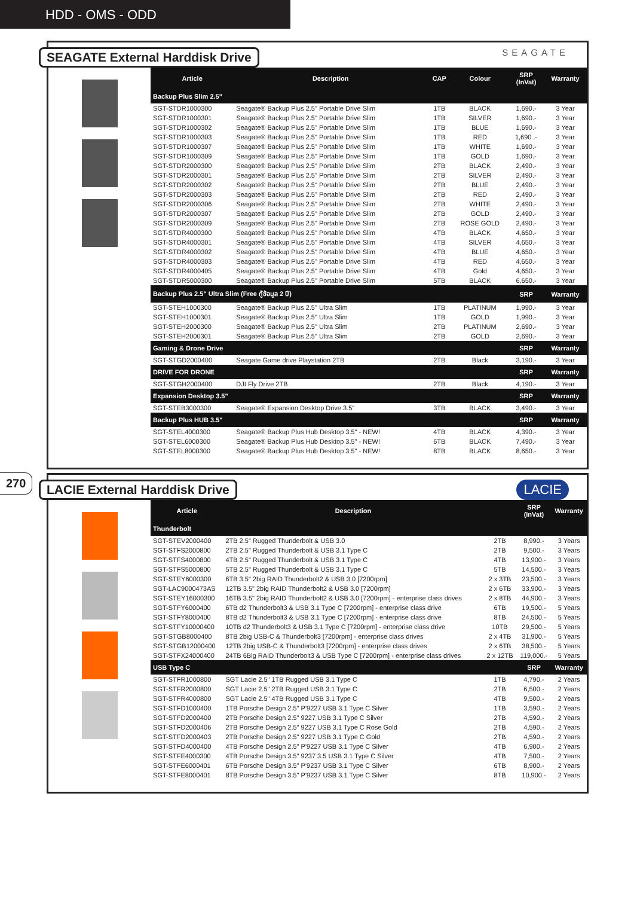HDD - OMS - ODD
270
SEAGATE External Harddisk Drive SEAGATE
| Article | Description | CAP | Colour | SRP (InVat) | Warranty |
| --- | --- | --- | --- | --- | --- |
| Backup Plus Slim 2.5" | | | | | |
| SGT-STDR1000300 | Seagate® Backup Plus 2.5" Portable Drive Slim | 1TB | BLACK | 1,690.- | 3 Year |
| SGT-STDR1000301 | Seagate® Backup Plus 2.5" Portable Drive Slim | 1TB | SILVER | 1,690.- | 3 Year |
| SGT-STDR1000302 | Seagate® Backup Plus 2.5" Portable Drive Slim | 1TB | BLUE | 1,690.- | 3 Year |
| SGT-STDR1000303 | Seagate® Backup Plus 2.5" Portable Drive Slim | 1TB | RED | 1,690 .- | 3 Year |
| SGT-STDR1000307 | Seagate® Backup Plus 2.5" Portable Drive Slim | 1TB | WHITE | 1,690.- | 3 Year |
| SGT-STDR1000309 | Seagate® Backup Plus 2.5" Portable Drive Slim | 1TB | GOLD | 1,690.- | 3 Year |
| SGT-STDR2000300 | Seagate® Backup Plus 2.5" Portable Drive Slim | 2TB | BLACK | 2,490.- | 3 Year |
| SGT-STDR2000301 | Seagate® Backup Plus 2.5" Portable Drive Slim | 2TB | SILVER | 2,490.- | 3 Year |
| SGT-STDR2000302 | Seagate® Backup Plus 2.5" Portable Drive Slim | 2TB | BLUE | 2,490.- | 3 Year |
| SGT-STDR2000303 | Seagate® Backup Plus 2.5" Portable Drive Slim | 2TB | RED | 2,490.- | 3 Year |
| SGT-STDR2000306 | Seagate® Backup Plus 2.5" Portable Drive Slim | 2TB | WHITE | 2,490.- | 3 Year |
| SGT-STDR2000307 | Seagate® Backup Plus 2.5" Portable Drive Slim | 2TB | GOLD | 2,490.- | 3 Year |
| SGT-STDR2000309 | Seagate® Backup Plus 2.5" Portable Drive Slim | 2TB | ROSE GOLD | 2,490.- | 3 Year |
| SGT-STDR4000300 | Seagate® Backup Plus 2.5" Portable Drive Slim | 4TB | BLACK | 4,650.- | 3 Year |
| SGT-STDR4000301 | Seagate® Backup Plus 2.5" Portable Drive Slim | 4TB | SILVER | 4,650.- | 3 Year |
| SGT-STDR4000302 | Seagate® Backup Plus 2.5" Portable Drive Slim | 4TB | BLUE | 4,650.- | 3 Year |
| SGT-STDR4000303 | Seagate® Backup Plus 2.5" Portable Drive Slim | 4TB | RED | 4,650.- | 3 Year |
| SGT-STDR4000405 | Seagate® Backup Plus 2.5" Portable Drive Slim | 4TB | Gold | 4,650.- | 3 Year |
| SGT-STDR5000300 | Seagate® Backup Plus 2.5" Portable Drive Slim | 5TB | BLACK | 6,650.- | 3 Year |
| Backup Plus 2.5" Ultra Slim (Free กู้ข้อมูล 2 ปี) | | | | SRP | Warranty |
| SGT-STEH1000300 | Seagate® Backup Plus 2.5" Ultra Slim | 1TB | PLATINUM | 1,990.- | 3 Year |
| SGT-STEH1000301 | Seagate® Backup Plus 2.5" Ultra Slim | 1TB | GOLD | 1,990.- | 3 Year |
| SGT-STEH2000300 | Seagate® Backup Plus 2.5" Ultra Slim | 2TB | PLATINUM | 2,690.- | 3 Year |
| SGT-STEH2000301 | Seagate® Backup Plus 2.5" Ultra Slim | 2TB | GOLD | 2,690.- | 3 Year |
| Gaming & Drone Drive | | | | SRP | Warranty |
| SGT-STGD2000400 | Seagate Game drive Playstation 2TB | 2TB | Black | 3,190.- | 3 Year |
| DRIVE FOR DRONE | | | | SRP | Warranty |
| SGT-STGH2000400 | DJI Fly Drive 2TB | 2TB | Black | 4,190.- | 3 Year |
| Expansion Desktop 3.5" | | | | SRP | Warranty |
| SGT-STEB3000300 | Seagate® Expansion Desktop Drive 3.5" | 3TB | BLACK | 3,490.- | 3 Year |
| Backup Plus HUB 3.5" | | | | SRP | Warranty |
| SGT-STEL4000300 | Seagate® Backup Plus Hub Desktop 3.5" - NEW! | 4TB | BLACK | 4,390.- | 3 Year |
| SGT-STEL6000300 | Seagate® Backup Plus Hub Desktop 3.5" - NEW! | 6TB | BLACK | 7,490.- | 3 Year |
| SGT-STEL8000300 | Seagate® Backup Plus Hub Desktop 3.5" - NEW! | 8TB | BLACK | 8,650.- | 3 Year |
LACIE External Harddisk Drive LACIE
| Article | Description | | SRP (InVat) | Warranty |
| --- | --- | --- | --- | --- |
| Thunderbolt | | | | |
| SGT-STEV2000400 | 2TB 2.5" Rugged Thunderbolt & USB 3.0 | 2TB | 8,990.- | 3 Years |
| SGT-STFS2000800 | 2TB 2.5" Rugged Thunderbolt & USB 3.1 Type C | 2TB | 9,500.- | 3 Years |
| SGT-STFS4000800 | 4TB 2.5" Rugged Thunderbolt & USB 3.1 Type C | 4TB | 13,900.- | 3 Years |
| SGT-STFS5000800 | 5TB 2.5" Rugged Thunderbolt & USB 3.1 Type C | 5TB | 14,500.- | 3 Years |
| SGT-STEY6000300 | 6TB 3.5" 2big RAID Thunderbolt2 & USB 3.0 [7200rpm] | 2 x 3TB | 23,500.- | 3 Years |
| SGT-LAC9000473AS | 12TB 3.5" 2big RAID Thunderbolt2 & USB 3.0 [7200rpm] | 2 x 6TB | 33,900.- | 3 Years |
| SGT-STEY16000300 | 16TB 3.5" 2big RAID Thunderbolt2 & USB 3.0 [7200rpm] - enterprise class drives | 2 x 8TB | 44,900.- | 3 Years |
| SGT-STFY6000400 | 6TB d2 Thunderbolt3 & USB 3.1 Type C [7200rpm] - enterprise class drive | 6TB | 19,500.- | 5 Years |
| SGT-STFY8000400 | 8TB d2 Thunderbolt3 & USB 3.1 Type C [7200rpm] - enterprise class drive | 8TB | 24,500.- | 5 Years |
| SGT-STFY10000400 | 10TB d2 Thunderbolt3 & USB 3.1 Type C [7200rpm] - enterprise class drive | 10TB | 29,500.- | 5 Years |
| SGT-STGB8000400 | 8TB 2big USB-C & Thunderbolt3 [7200rpm] - enterprise class drives | 2 x 4TB | 31,900.- | 5 Years |
| SGT-STGB12000400 | 12TB 2big USB-C & Thunderbolt3 [7200rpm] - enterprise class drives | 2 x 6TB | 38,500.- | 5 Years |
| SGT-STFX24000400 | 24TB 6Big RAID Thunderbolt3 & USB Type C [7200rpm] - enterprise class drives | 2 x 12TB | 119,000.- | 5 Years |
| USB Type C | | | SRP | Warranty |
| SGT-STFR1000800 | SGT Lacie 2.5" 1TB Rugged USB 3.1 Type C | 1TB | 4,790.- | 2 Years |
| SGT-STFR2000800 | SGT Lacie 2.5" 2TB Rugged USB 3.1 Type C | 2TB | 6,500.- | 2 Years |
| SGT-STFR4000800 | SGT Lacie 2.5" 4TB Rugged USB 3.1 Type C | 4TB | 9,500.- | 2 Years |
| SGT-STFD1000400 | 1TB Porsche Design 2.5" P'9227 USB 3.1 Type C Silver | 1TB | 3,590.- | 2 Years |
| SGT-STFD2000400 | 2TB Porsche Design 2.5" 9227 USB 3.1 Type C Silver | 2TB | 4,590.- | 2 Years |
| SGT-STFD2000406 | 2TB Porsche Design 2.5" 9227 USB 3.1 Type C Rose Gold | 2TB | 4,590.- | 2 Years |
| SGT-STFD2000403 | 2TB Porsche Design 2.5" 9227 USB 3.1 Type C Gold | 2TB | 4,590.- | 2 Years |
| SGT-STFD4000400 | 4TB Porsche Design 2.5" P'9227 USB 3.1 Type C Silver | 4TB | 6,900.- | 2 Years |
| SGT-STFE4000300 | 4TB Porsche Design 3.5" 9237 3.5 USB 3.1 Type C Silver | 4TB | 7,500.- | 2 Years |
| SGT-STFE6000401 | 6TB Porsche Design 3.5" P'9237 USB 3.1 Type C Silver | 6TB | 8,900.- | 2 Years |
| SGT-STFE8000401 | 8TB Porsche Design 3.5" P'9237 USB 3.1 Type C Silver | 8TB | 10,900.- | 2 Years |